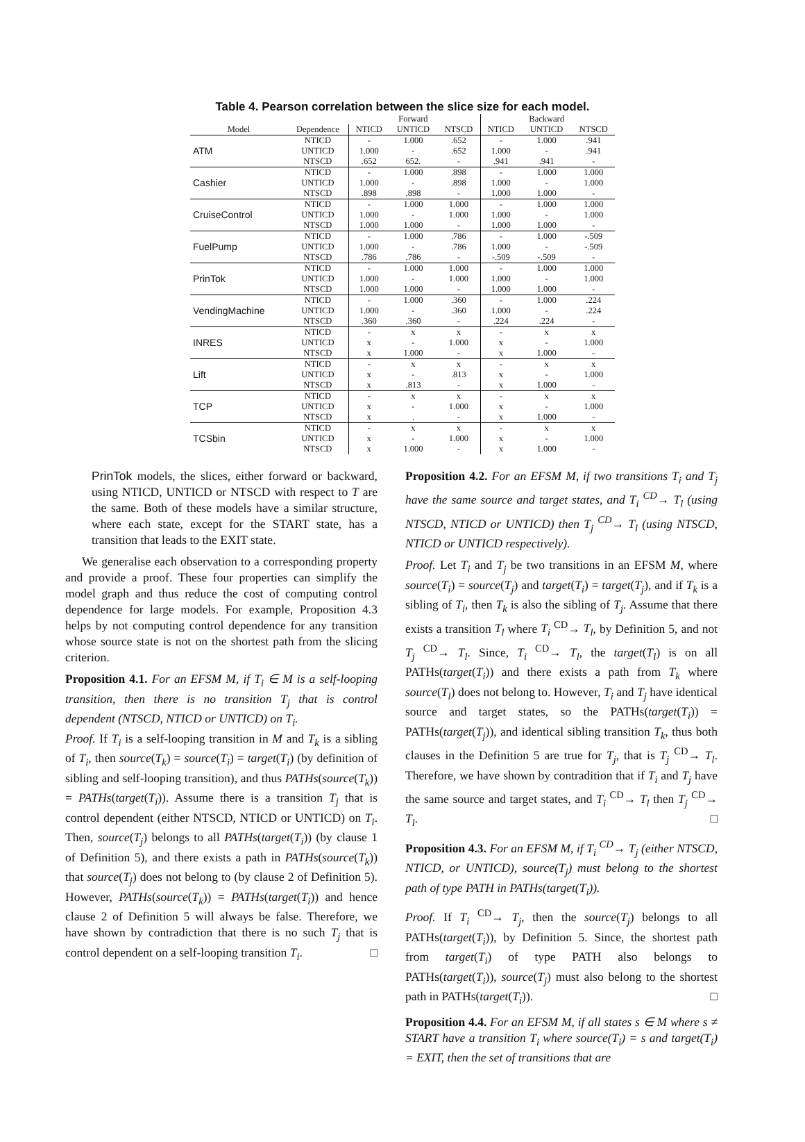Table 4. Pearson correlation between the slice size for each model.
| | | | Forward | | | Backward | |
| --- | --- | --- | --- | --- | --- | --- | --- |
| Model | Dependence | NTICD | UNTICD | NTSCD | NTICD | UNTICD | NTSCD |
| ATM | NTICD | - | 1.000 | .652 | - | 1.000 | .941 |
| | UNTICD | 1.000 | - | .652 | 1.000 | - | .941 |
| | NTSCD | .652 | 652. | - | .941 | .941 | - |
| Cashier | NTICD | - | 1.000 | .898 | - | 1.000 | 1.000 |
| | UNTICD | 1.000 | - | .898 | 1.000 | - | 1.000 |
| | NTSCD | .898 | .898 | - | 1.000 | 1.000 | - |
| CruiseControl | NTICD | - | 1.000 | 1.000 | - | 1.000 | 1.000 |
| | UNTICD | 1.000 | - | 1.000 | 1.000 | - | 1.000 |
| | NTSCD | 1.000 | 1.000 | - | 1.000 | 1.000 | - |
| FuelPump | NTICD | - | 1.000 | .786 | - | 1.000 | -.509 |
| | UNTICD | 1.000 | - | .786 | 1.000 | - | -.509 |
| | NTSCD | .786 | .786 | - | -.509 | -.509 | - |
| PrinTok | NTICD | - | 1.000 | 1.000 | - | 1.000 | 1.000 |
| | UNTICD | 1.000 | - | 1.000 | 1.000 | - | 1.000 |
| | NTSCD | 1.000 | 1.000 | - | 1.000 | 1.000 | - |
| VendingMachine | NTICD | - | 1.000 | .360 | - | 1.000 | .224 |
| | UNTICD | 1.000 | - | .360 | 1.000 | - | .224 |
| | NTSCD | .360 | .360 | - | .224 | .224 | - |
| INRES | NTICD | - | x | x | - | x | x |
| | UNTICD | x | - | 1.000 | x | - | 1.000 |
| | NTSCD | x | 1.000 | - | x | 1.000 | - |
| Lift | NTICD | - | x | x | - | x | x |
| | UNTICD | x | - | .813 | x | - | 1.000 |
| | NTSCD | x | .813 | - | x | 1.000 | - |
| TCP | NTICD | - | x | x | - | x | x |
| | UNTICD | x | - | 1.000 | x | - | 1.000 |
| | NTSCD | x | . | - | x | 1.000 | - |
| TCSbin | NTICD | - | x | x | - | x | x |
| | UNTICD | x | - | 1.000 | x | - | 1.000 |
| | NTSCD | x | 1.000 | - | x | 1.000 | - |
PrinTok models, the slices, either forward or backward, using NTICD, UNTICD or NTSCD with respect to T are the same. Both of these models have a similar structure, where each state, except for the START state, has a transition that leads to the EXIT state.
We generalise each observation to a corresponding property and provide a proof. These four properties can simplify the model graph and thus reduce the cost of computing control dependence for large models. For example, Proposition 4.3 helps by not computing control dependence for any transition whose source state is not on the shortest path from the slicing criterion.
Proposition 4.1. For an EFSM M, if T<sub>i</sub> ∈ M is a self-looping transition, then there is no transition T<sub>j</sub> that is control dependent (NTSCD, NTICD or UNTICD) on T<sub>i</sub>.
Proof. If T<sub>i</sub> is a self-looping transition in M and T<sub>k</sub> is a sibling of T<sub>i</sub>, then source(T<sub>k</sub>) = source(T<sub>i</sub>) = target(T<sub>i</sub>) (by definition of sibling and self-looping transition), and thus PATHs(source(T<sub>k</sub>)) = PATHs(target(T<sub>i</sub>)). Assume there is a transition T<sub>j</sub> that is control dependent (either NTSCD, NTICD or UNTICD) on T<sub>i</sub>. Then, source(T<sub>j</sub>) belongs to all PATHs(target(T<sub>i</sub>)) (by clause 1 of Definition 5), and there exists a path in PATHs(source(T<sub>k</sub>)) that source(T<sub>j</sub>) does not belong to (by clause 2 of Definition 5). However, PATHs(source(T<sub>k</sub>)) = PATHs(target(T<sub>i</sub>)) and hence clause 2 of Definition 5 will always be false. Therefore, we have shown by contradiction that there is no such T<sub>j</sub> that is control dependent on a self-looping transition T<sub>i</sub>. □
Proposition 4.2. For an EFSM M, if two transitions T<sub>i</sub> and T<sub>j</sub> have the same source and target states, and T<sub>i</sub> <sup>CD</sup>→ T<sub>l</sub> (using NTSCD, NTICD or UNTICD) then T<sub>j</sub> <sup>CD</sup>→ T<sub>l</sub> (using NTSCD, NTICD or UNTICD respectively).
Proof. Let T<sub>i</sub> and T<sub>j</sub> be two transitions in an EFSM M, where source(T<sub>i</sub>) = source(T<sub>j</sub>) and target(T<sub>i</sub>) = target(T<sub>j</sub>), and if T<sub>k</sub> is a sibling of T<sub>i</sub>, then T<sub>k</sub> is also the sibling of T<sub>j</sub>. Assume that there exists a transition T<sub>l</sub> where T<sub>i</sub> <sup>CD</sup>→ T<sub>l</sub>, by Definition 5, and not T<sub>j</sub> <sup>CD</sup>→ T<sub>l</sub>. Since, T<sub>i</sub> <sup>CD</sup>→ T<sub>l</sub>, the target(T<sub>l</sub>) is on all PATHs(target(T<sub>i</sub>)) and there exists a path from T<sub>k</sub> where source(T<sub>l</sub>) does not belong to. However, T<sub>i</sub> and T<sub>j</sub> have identical source and target states, so the PATHs(target(T<sub>i</sub>)) = PATHs(target(T<sub>j</sub>)), and identical sibling transition T<sub>k</sub>, thus both clauses in the Definition 5 are true for T<sub>j</sub>, that is T<sub>j</sub> <sup>CD</sup>→ T<sub>l</sub>. Therefore, we have shown by contradition that if T<sub>i</sub> and T<sub>j</sub> have the same source and target states, and T<sub>i</sub> <sup>CD</sup>→ T<sub>l</sub> then T<sub>j</sub> <sup>CD</sup>→ T<sub>l</sub>. □
Proposition 4.3. For an EFSM M, if T<sub>i</sub> <sup>CD</sup>→ T<sub>j</sub> (either NTSCD, NTICD, or UNTICD), source(T<sub>j</sub>) must belong to the shortest path of type PATH in PATHs(target(T<sub>i</sub>)).
Proof. If T<sub>i</sub> <sup>CD</sup>→ T<sub>j</sub>, then the source(T<sub>j</sub>) belongs to all PATHs(target(T<sub>i</sub>)), by Definition 5. Since, the shortest path from target(T<sub>i</sub>) of type PATH also belongs to PATHs(target(T<sub>i</sub>)), source(T<sub>j</sub>) must also belong to the shortest path in PATHs(target(T<sub>i</sub>)). □
Proposition 4.4. For an EFSM M, if all states s ∈ M where s ≠ START have a transition T<sub>i</sub> where source(T<sub>i</sub>) = s and target(T<sub>i</sub>) = EXIT, then the set of transitions that are